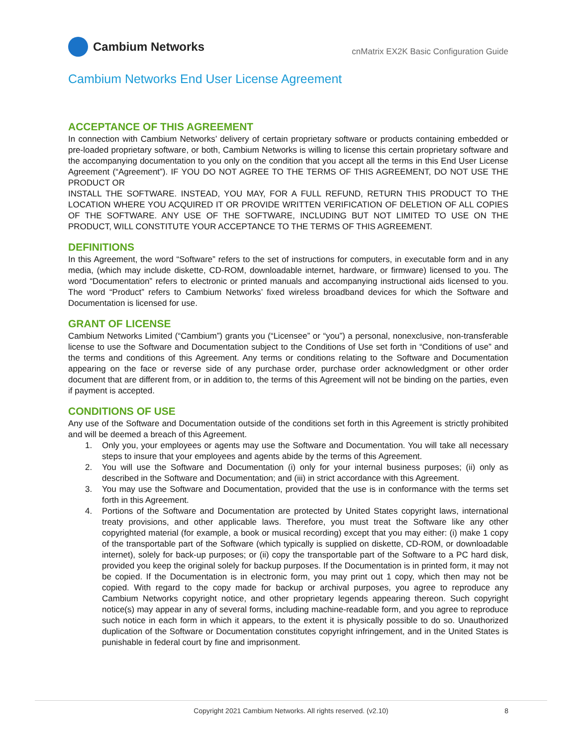Cambium Networks
cnMatrix EX2K Basic Configuration Guide
Cambium Networks End User License Agreement
ACCEPTANCE OF THIS AGREEMENT
In connection with Cambium Networks’ delivery of certain proprietary software or products containing embedded or pre-loaded proprietary software, or both, Cambium Networks is willing to license this certain proprietary software and the accompanying documentation to you only on the condition that you accept all the terms in this End User License Agreement (“Agreement”). IF YOU DO NOT AGREE TO THE TERMS OF THIS AGREEMENT, DO NOT USE THE PRODUCT OR
INSTALL THE SOFTWARE. INSTEAD, YOU MAY, FOR A FULL REFUND, RETURN THIS PRODUCT TO THE LOCATION WHERE YOU ACQUIRED IT OR PROVIDE WRITTEN VERIFICATION OF DELETION OF ALL COPIES OF THE SOFTWARE. ANY USE OF THE SOFTWARE, INCLUDING BUT NOT LIMITED TO USE ON THE PRODUCT, WILL CONSTITUTE YOUR ACCEPTANCE TO THE TERMS OF THIS AGREEMENT.
DEFINITIONS
In this Agreement, the word “Software” refers to the set of instructions for computers, in executable form and in any media, (which may include diskette, CD-ROM, downloadable internet, hardware, or firmware) licensed to you. The word “Documentation” refers to electronic or printed manuals and accompanying instructional aids licensed to you. The word “Product” refers to Cambium Networks’ fixed wireless broadband devices for which the Software and Documentation is licensed for use.
GRANT OF LICENSE
Cambium Networks Limited (“Cambium”) grants you (“Licensee” or “you”) a personal, nonexclusive, non-transferable license to use the Software and Documentation subject to the Conditions of Use set forth in “Conditions of use” and the terms and conditions of this Agreement. Any terms or conditions relating to the Software and Documentation appearing on the face or reverse side of any purchase order, purchase order acknowledgment or other order document that are different from, or in addition to, the terms of this Agreement will not be binding on the parties, even if payment is accepted.
CONDITIONS OF USE
Any use of the Software and Documentation outside of the conditions set forth in this Agreement is strictly prohibited and will be deemed a breach of this Agreement.
1. Only you, your employees or agents may use the Software and Documentation. You will take all necessary steps to insure that your employees and agents abide by the terms of this Agreement.
2. You will use the Software and Documentation (i) only for your internal business purposes; (ii) only as described in the Software and Documentation; and (iii) in strict accordance with this Agreement.
3. You may use the Software and Documentation, provided that the use is in conformance with the terms set forth in this Agreement.
4. Portions of the Software and Documentation are protected by United States copyright laws, international treaty provisions, and other applicable laws. Therefore, you must treat the Software like any other copyrighted material (for example, a book or musical recording) except that you may either: (i) make 1 copy of the transportable part of the Software (which typically is supplied on diskette, CD-ROM, or downloadable internet), solely for back-up purposes; or (ii) copy the transportable part of the Software to a PC hard disk, provided you keep the original solely for backup purposes. If the Documentation is in printed form, it may not be copied. If the Documentation is in electronic form, you may print out 1 copy, which then may not be copied. With regard to the copy made for backup or archival purposes, you agree to reproduce any Cambium Networks copyright notice, and other proprietary legends appearing thereon. Such copyright notice(s) may appear in any of several forms, including machine-readable form, and you agree to reproduce such notice in each form in which it appears, to the extent it is physically possible to do so. Unauthorized duplication of the Software or Documentation constitutes copyright infringement, and in the United States is punishable in federal court by fine and imprisonment.
Copyright 2021 Cambium Networks. All rights reserved. (v2.10) 8